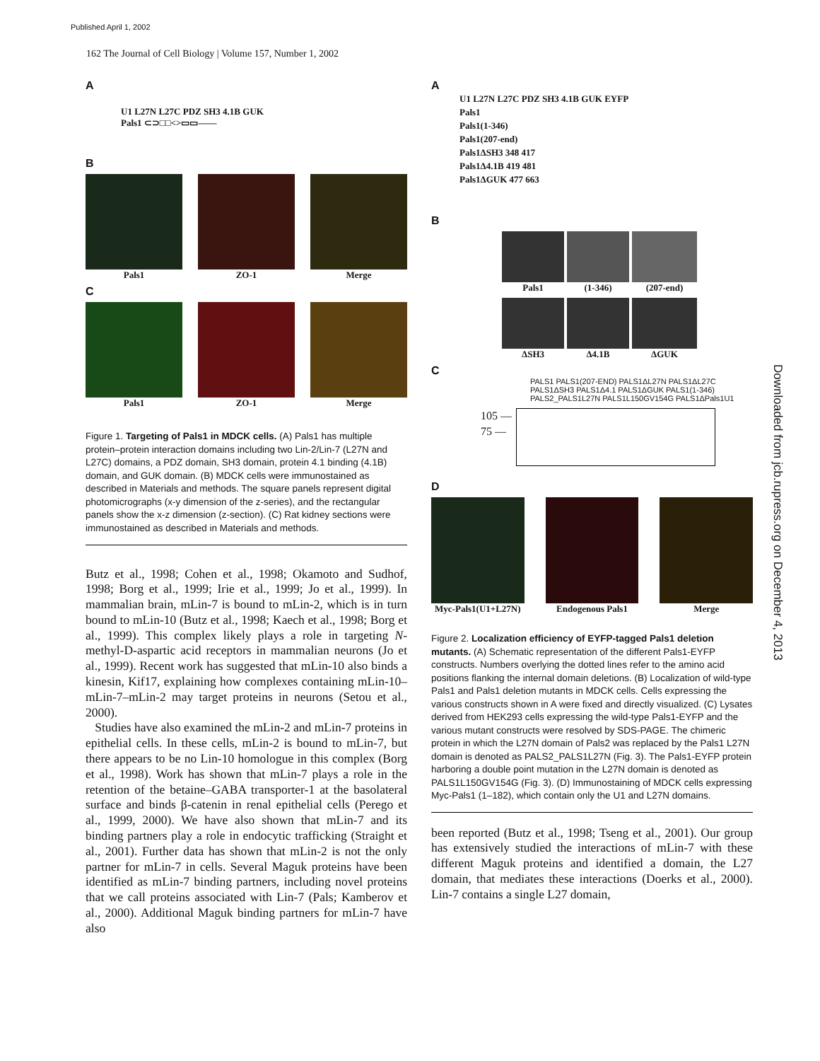Published April 1, 2002
162 The Journal of Cell Biology | Volume 157, Number 1, 2002
Downloaded from jcb.rupress.org on December 4, 2013
A
U1 L27N L27C PDZ SH3 4.1B GUK
Pals1 ⊂⊃□□<>▭▭——
B
Pals1 ZO-1 Merge
C
Pals1 ZO-1 Merge
Figure 1. Targeting of Pals1 in MDCK cells. (A) Pals1 has multiple protein–protein interaction domains including two Lin-2/Lin-7 (L27N and L27C) domains, a PDZ domain, SH3 domain, protein 4.1 binding (4.1B) domain, and GUK domain. (B) MDCK cells were immunostained as described in Materials and methods. The square panels represent digital photomicrographs (x-y dimension of the z-series), and the rectangular panels show the x-z dimension (z-section). (C) Rat kidney sections were immunostained as described in Materials and methods.
Butz et al., 1998; Cohen et al., 1998; Okamoto and Sudhof, 1998; Borg et al., 1999; Irie et al., 1999; Jo et al., 1999). In mammalian brain, mLin-7 is bound to mLin-2, which is in turn bound to mLin-10 (Butz et al., 1998; Kaech et al., 1998; Borg et al., 1999). This complex likely plays a role in targeting N-methyl-D-aspartic acid receptors in mammalian neurons (Jo et al., 1999). Recent work has suggested that mLin-10 also binds a kinesin, Kif17, explaining how complexes containing mLin-10–mLin-7–mLin-2 may target proteins in neurons (Setou et al., 2000).
Studies have also examined the mLin-2 and mLin-7 proteins in epithelial cells. In these cells, mLin-2 is bound to mLin-7, but there appears to be no Lin-10 homologue in this complex (Borg et al., 1998). Work has shown that mLin-7 plays a role in the retention of the betaine–GABA transporter-1 at the basolateral surface and binds β-catenin in renal epithelial cells (Perego et al., 1999, 2000). We have also shown that mLin-7 and its binding partners play a role in endocytic trafficking (Straight et al., 2001). Further data has shown that mLin-2 is not the only partner for mLin-7 in cells. Several Maguk proteins have been identified as mLin-7 binding partners, including novel proteins that we call proteins associated with Lin-7 (Pals; Kamberov et al., 2000). Additional Maguk binding partners for mLin-7 have also
A
U1 L27N L27C PDZ SH3 4.1B GUK EYFP
Pals1
Pals1(1-346)
Pals1(207-end)
Pals1ΔSH3 348 417
Pals1Δ4.1B 419 481
Pals1ΔGUK 477 663
B
Pals1 (1-346) (207-end)
ΔSH3 Δ4.1B ΔGUK
C
PALS1 PALS1(207-END) PALS1ΔL27N PALS1ΔL27C PALS1ΔSH3 PALS1Δ4.1 PALS1ΔGUK PALS1(1-346) PALS2_PALS1L27N PALS1L150GV154G PALS1ΔPals1U1
105 —
75 —
D
Myc-Pals1(U1+L27N)
Endogenous Pals1 Merge
Figure 2. Localization efficiency of EYFP-tagged Pals1 deletion mutants. (A) Schematic representation of the different Pals1-EYFP constructs. Numbers overlying the dotted lines refer to the amino acid positions flanking the internal domain deletions. (B) Localization of wild-type Pals1 and Pals1 deletion mutants in MDCK cells. Cells expressing the various constructs shown in A were fixed and directly visualized. (C) Lysates derived from HEK293 cells expressing the wild-type Pals1-EYFP and the various mutant constructs were resolved by SDS-PAGE. The chimeric protein in which the L27N domain of Pals2 was replaced by the Pals1 L27N domain is denoted as PALS2_PALS1L27N (Fig. 3). The Pals1-EYFP protein harboring a double point mutation in the L27N domain is denoted as PALS1L150GV154G (Fig. 3). (D) Immunostaining of MDCK cells expressing Myc-Pals1 (1–182), which contain only the U1 and L27N domains.
been reported (Butz et al., 1998; Tseng et al., 2001). Our group has extensively studied the interactions of mLin-7 with these different Maguk proteins and identified a domain, the L27 domain, that mediates these interactions (Doerks et al., 2000). Lin-7 contains a single L27 domain,